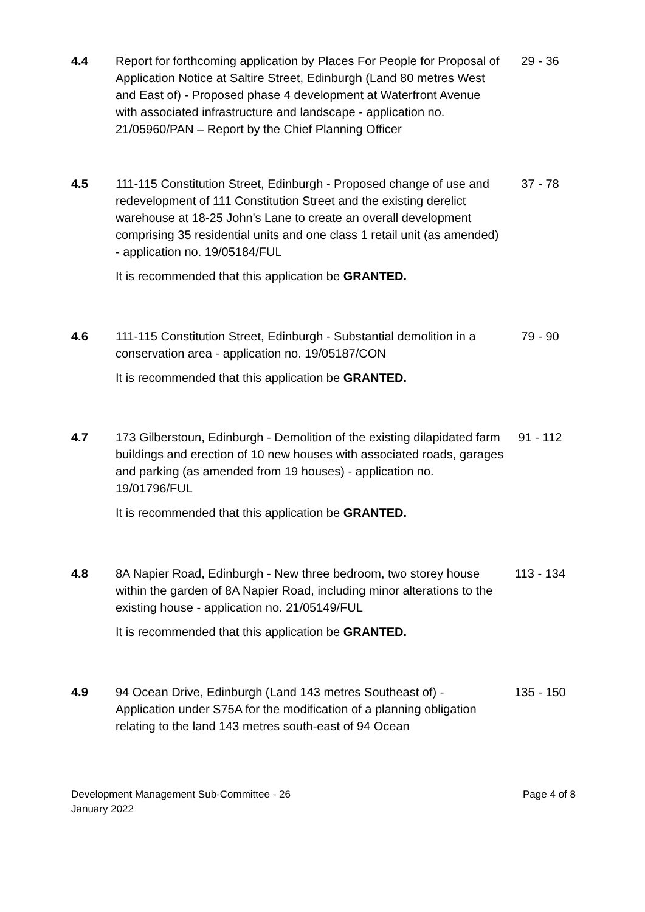4.4 Report for forthcoming application by Places For People for Proposal of Application Notice at Saltire Street, Edinburgh (Land 80 metres West and East of) - Proposed phase 4 development at Waterfront Avenue with associated infrastructure and landscape - application no. 21/05960/PAN – Report by the Chief Planning Officer
29 - 36
4.5 111-115 Constitution Street, Edinburgh - Proposed change of use and redevelopment of 111 Constitution Street and the existing derelict warehouse at 18-25 John's Lane to create an overall development comprising 35 residential units and one class 1 retail unit (as amended) - application no. 19/05184/FUL
It is recommended that this application be GRANTED.
37 - 78
4.6 111-115 Constitution Street, Edinburgh - Substantial demolition in a conservation area - application no. 19/05187/CON
It is recommended that this application be GRANTED.
79 - 90
4.7 173 Gilberstoun, Edinburgh - Demolition of the existing dilapidated farm buildings and erection of 10 new houses with associated roads, garages and parking (as amended from 19 houses) - application no. 19/01796/FUL
It is recommended that this application be GRANTED.
91 - 112
4.8 8A Napier Road, Edinburgh - New three bedroom, two storey house within the garden of 8A Napier Road, including minor alterations to the existing house - application no. 21/05149/FUL
It is recommended that this application be GRANTED.
113 - 134
4.9 94 Ocean Drive, Edinburgh (Land 143 metres Southeast of) - Application under S75A for the modification of a planning obligation relating to the land 143 metres south-east of 94 Ocean
135 - 150
Development Management Sub-Committee - 26
January 2022
Page 4 of 8